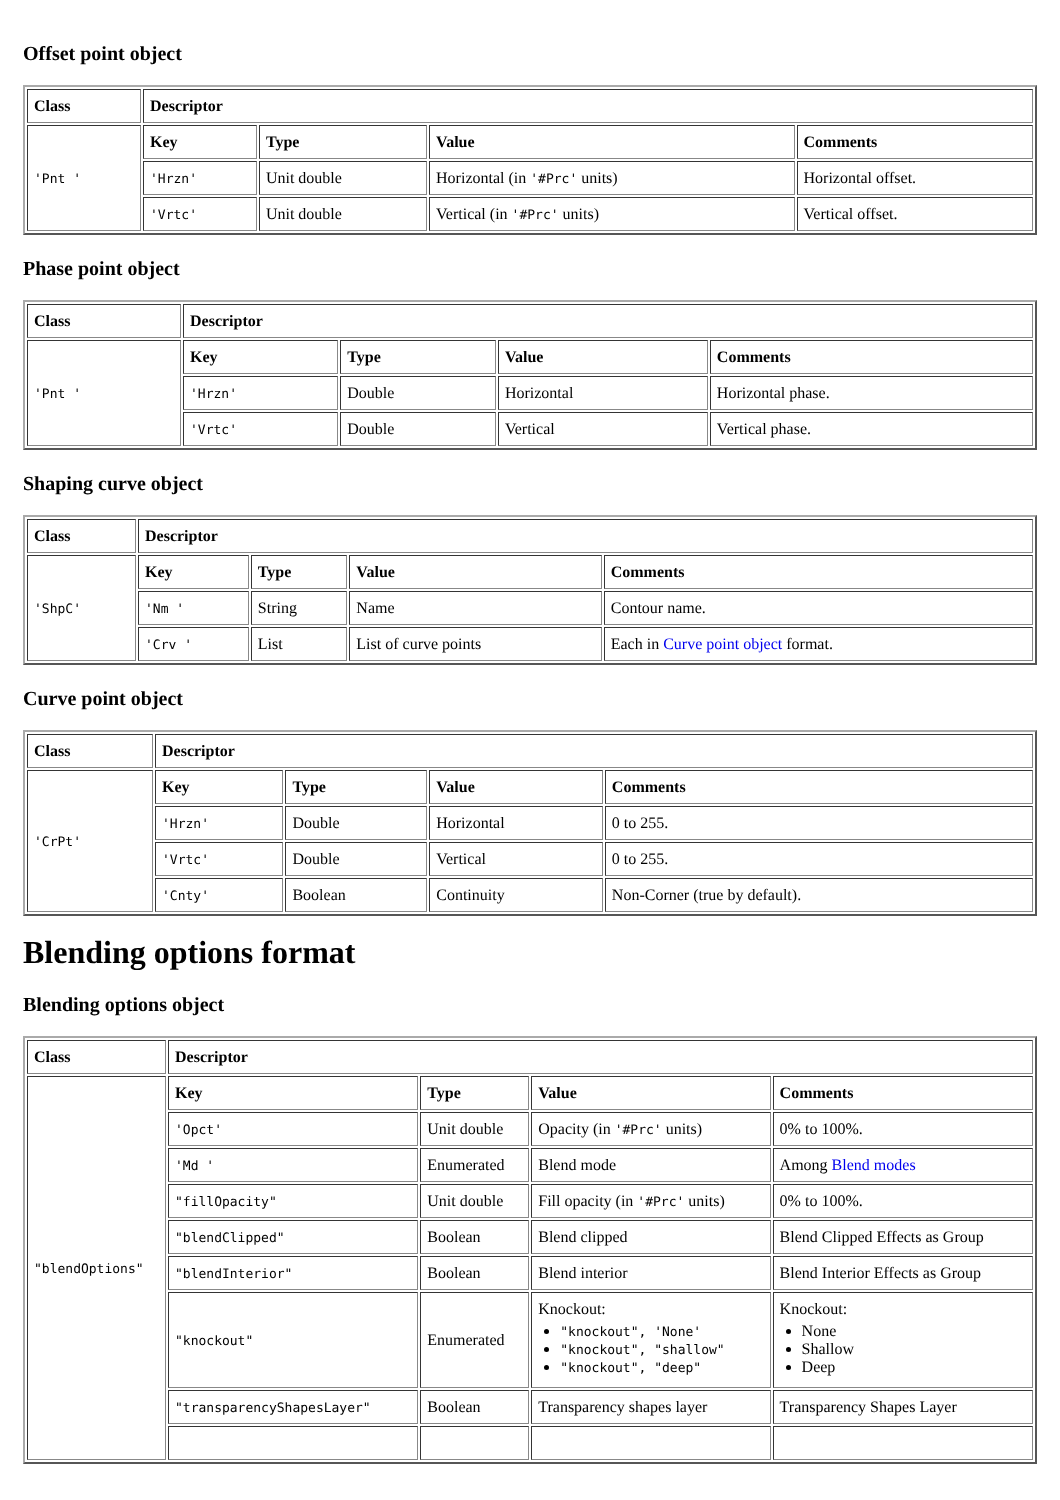Offset point object
| Class | Descriptor | | | |
| --- | --- | --- | --- | --- |
| 'Pnt ' | Key | Type | Value | Comments |
| | 'Hrzn' | Unit double | Horizontal (in '#Prc' units) | Horizontal offset. |
| | 'Vrtc' | Unit double | Vertical (in '#Prc' units) | Vertical offset. |
Phase point object
| Class | Descriptor | | | |
| --- | --- | --- | --- | --- |
| 'Pnt ' | Key | Type | Value | Comments |
| | 'Hrzn' | Double | Horizontal | Horizontal phase. |
| | 'Vrtc' | Double | Vertical | Vertical phase. |
Shaping curve object
| Class | Descriptor | | | |
| --- | --- | --- | --- | --- |
| 'ShpC' | Key | Type | Value | Comments |
| | 'Nm ' | String | Name | Contour name. |
| | 'Crv ' | List | List of curve points | Each in Curve point object format. |
Curve point object
| Class | Descriptor | | | |
| --- | --- | --- | --- | --- |
| 'CrPt' | Key | Type | Value | Comments |
| | 'Hrzn' | Double | Horizontal | 0 to 255. |
| | 'Vrtc' | Double | Vertical | 0 to 255. |
| | 'Cnty' | Boolean | Continuity | Non-Corner (true by default). |
Blending options format
Blending options object
| Class | Descriptor | | | |
| --- | --- | --- | --- | --- |
| "blendOptions" | Key | Type | Value | Comments |
| | 'Opct' | Unit double | Opacity (in '#Prc' units) | 0% to 100%. |
| | 'Md ' | Enumerated | Blend mode | Among Blend modes |
| | "fillOpacity" | Unit double | Fill opacity (in '#Prc' units) | 0% to 100%. |
| | "blendClipped" | Boolean | Blend clipped | Blend Clipped Effects as Group |
| | "blendInterior" | Boolean | Blend interior | Blend Interior Effects as Group |
| | "knockout" | Enumerated | Knockout: "knockout", 'None' "knockout", "shallow" "knockout", "deep" | Knockout: None Shallow Deep |
| | "transparencyShapesLayer" | Boolean | Transparency shapes layer | Transparency Shapes Layer |